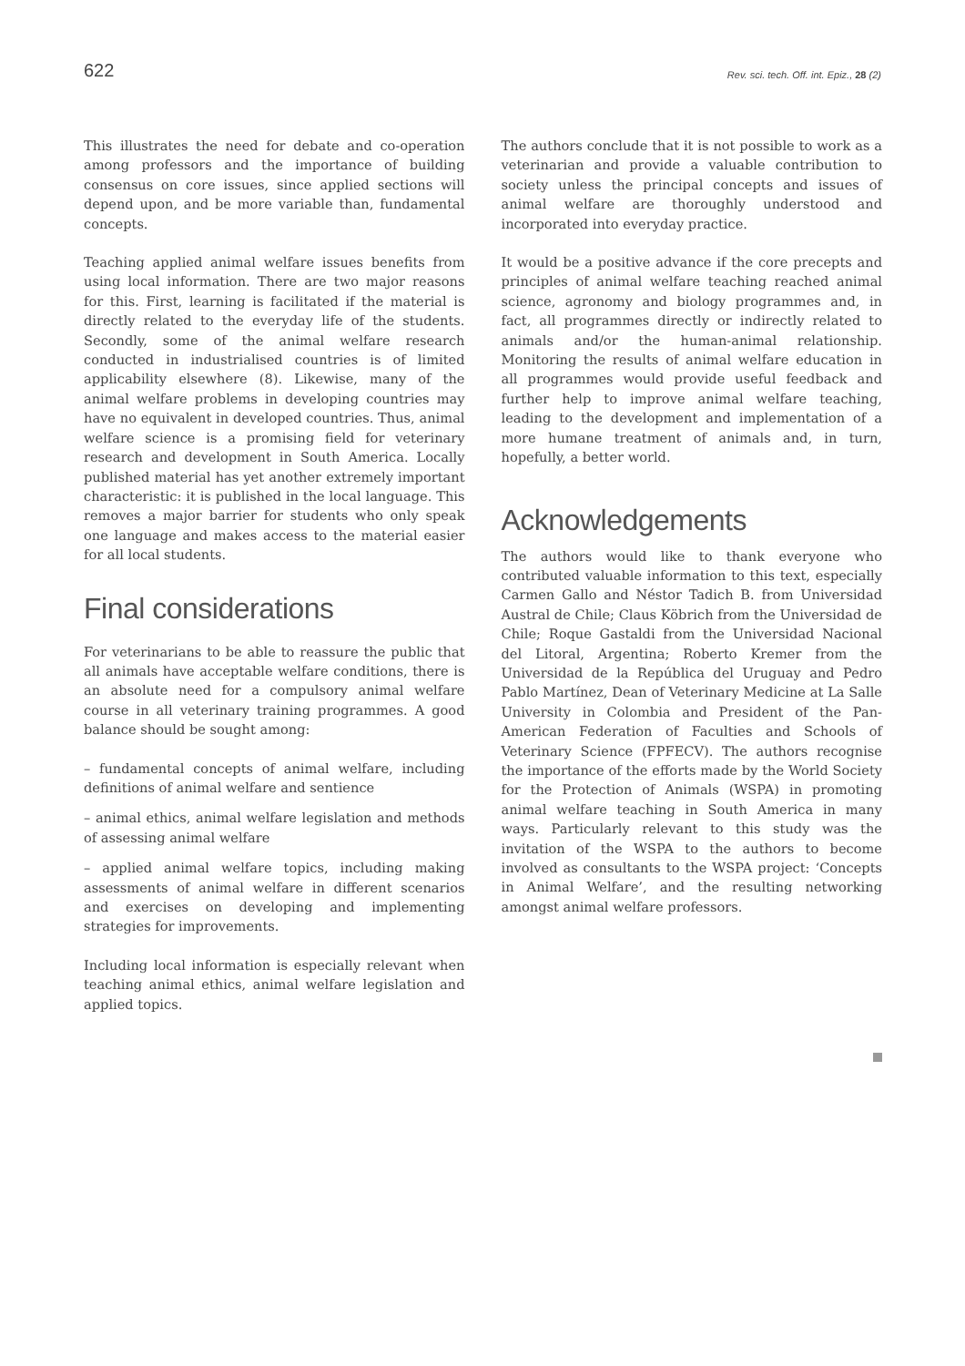622 Rev. sci. tech. Off. int. Epiz., 28 (2)
This illustrates the need for debate and co-operation among professors and the importance of building consensus on core issues, since applied sections will depend upon, and be more variable than, fundamental concepts.
Teaching applied animal welfare issues benefits from using local information. There are two major reasons for this. First, learning is facilitated if the material is directly related to the everyday life of the students. Secondly, some of the animal welfare research conducted in industrialised countries is of limited applicability elsewhere (8). Likewise, many of the animal welfare problems in developing countries may have no equivalent in developed countries. Thus, animal welfare science is a promising field for veterinary research and development in South America. Locally published material has yet another extremely important characteristic: it is published in the local language. This removes a major barrier for students who only speak one language and makes access to the material easier for all local students.
Final considerations
For veterinarians to be able to reassure the public that all animals have acceptable welfare conditions, there is an absolute need for a compulsory animal welfare course in all veterinary training programmes. A good balance should be sought among:
– fundamental concepts of animal welfare, including definitions of animal welfare and sentience
– animal ethics, animal welfare legislation and methods of assessing animal welfare
– applied animal welfare topics, including making assessments of animal welfare in different scenarios and exercises on developing and implementing strategies for improvements.
Including local information is especially relevant when teaching animal ethics, animal welfare legislation and applied topics.
The authors conclude that it is not possible to work as a veterinarian and provide a valuable contribution to society unless the principal concepts and issues of animal welfare are thoroughly understood and incorporated into everyday practice.
It would be a positive advance if the core precepts and principles of animal welfare teaching reached animal science, agronomy and biology programmes and, in fact, all programmes directly or indirectly related to animals and/or the human-animal relationship. Monitoring the results of animal welfare education in all programmes would provide useful feedback and further help to improve animal welfare teaching, leading to the development and implementation of a more humane treatment of animals and, in turn, hopefully, a better world.
Acknowledgements
The authors would like to thank everyone who contributed valuable information to this text, especially Carmen Gallo and Néstor Tadich B. from Universidad Austral de Chile; Claus Köbrich from the Universidad de Chile; Roque Gastaldi from the Universidad Nacional del Litoral, Argentina; Roberto Kremer from the Universidad de la República del Uruguay and Pedro Pablo Martínez, Dean of Veterinary Medicine at La Salle University in Colombia and President of the Pan-American Federation of Faculties and Schools of Veterinary Science (FPFECV). The authors recognise the importance of the efforts made by the World Society for the Protection of Animals (WSPA) in promoting animal welfare teaching in South America in many ways. Particularly relevant to this study was the invitation of the WSPA to the authors to become involved as consultants to the WSPA project: ‘Concepts in Animal Welfare’, and the resulting networking amongst animal welfare professors.